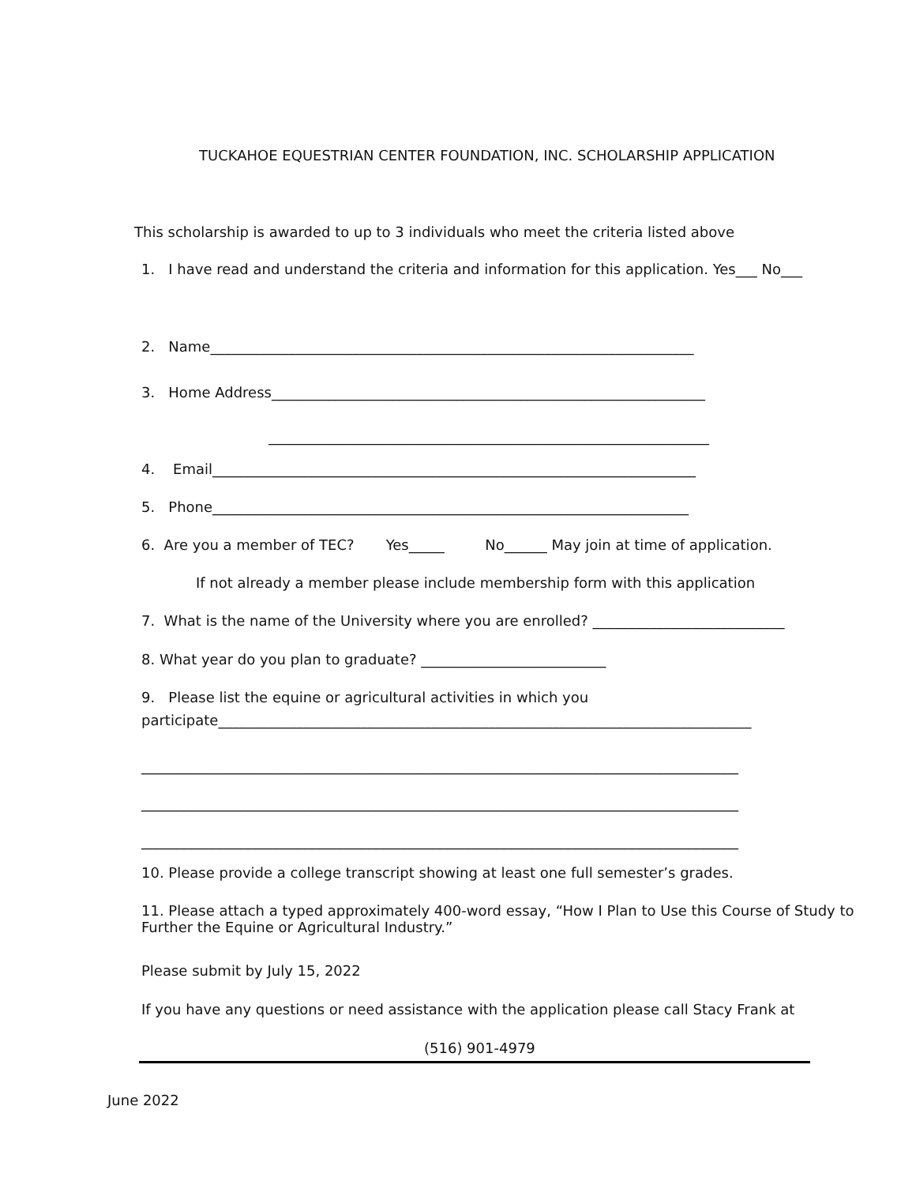TUCKAHOE EQUESTRIAN CENTER FOUNDATION, INC. SCHOLARSHIP APPLICATION
This scholarship is awarded to up to 3 individuals who meet the criteria listed above
1. I have read and understand the criteria and information for this application. Yes___ No___
2. Name____________________________________________________________________
3. Home Address_____________________________________________________________
______________________________________________________________
4. Email____________________________________________________________________
5. Phone___________________________________________________________________
6. Are you a member of TEC? Yes_____ No______ May join at time of application.
If not already a member please include membership form with this application
7. What is the name of the University where you are enrolled? ___________________________
8. What year do you plan to graduate? __________________________
9. Please list the equine or agricultural activities in which you
participate___________________________________________________________________________
____________________________________________________________________________________
____________________________________________________________________________________
____________________________________________________________________________________
10. Please provide a college transcript showing at least one full semester’s grades.
11. Please attach a typed approximately 400-word essay, “How I Plan to Use this Course of Study to Further the Equine or Agricultural Industry.”
Please submit by July 15, 2022
If you have any questions or need assistance with the application please call Stacy Frank at
(516) 901-4979
June 2022